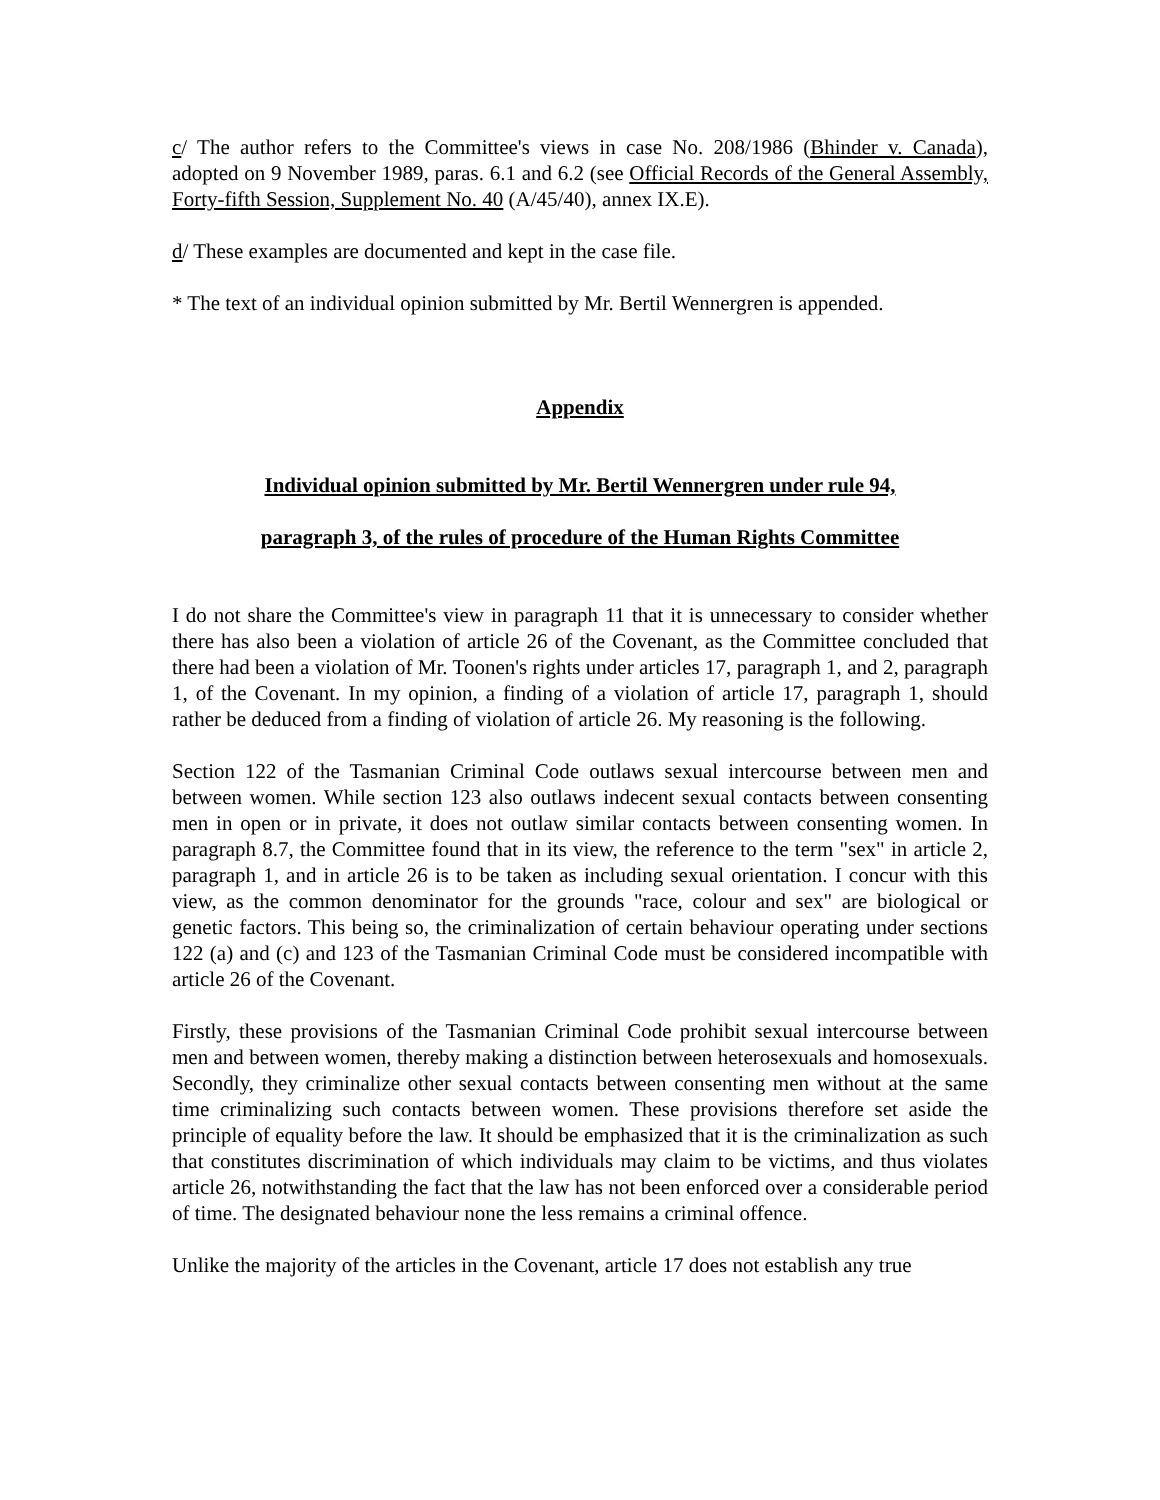c/ The author refers to the Committee's views in case No. 208/1986 (Bhinder v. Canada), adopted on 9 November 1989, paras. 6.1 and 6.2 (see Official Records of the General Assembly, Forty-fifth Session, Supplement No. 40 (A/45/40), annex IX.E).
d/ These examples are documented and kept in the case file.
* The text of an individual opinion submitted by Mr. Bertil Wennergren is appended.
Appendix
Individual opinion submitted by Mr. Bertil Wennergren under rule 94,
paragraph 3, of the rules of procedure of the Human Rights Committee
I do not share the Committee's view in paragraph 11 that it is unnecessary to consider whether there has also been a violation of article 26 of the Covenant, as the Committee concluded that there had been a violation of Mr. Toonen's rights under articles 17, paragraph 1, and 2, paragraph 1, of the Covenant. In my opinion, a finding of a violation of article 17, paragraph 1, should rather be deduced from a finding of violation of article 26. My reasoning is the following.
Section 122 of the Tasmanian Criminal Code outlaws sexual intercourse between men and between women. While section 123 also outlaws indecent sexual contacts between consenting men in open or in private, it does not outlaw similar contacts between consenting women. In paragraph 8.7, the Committee found that in its view, the reference to the term "sex" in article 2, paragraph 1, and in article 26 is to be taken as including sexual orientation. I concur with this view, as the common denominator for the grounds "race, colour and sex" are biological or genetic factors. This being so, the criminalization of certain behaviour operating under sections 122 (a) and (c) and 123 of the Tasmanian Criminal Code must be considered incompatible with article 26 of the Covenant.
Firstly, these provisions of the Tasmanian Criminal Code prohibit sexual intercourse between men and between women, thereby making a distinction between heterosexuals and homosexuals. Secondly, they criminalize other sexual contacts between consenting men without at the same time criminalizing such contacts between women. These provisions therefore set aside the principle of equality before the law. It should be emphasized that it is the criminalization as such that constitutes discrimination of which individuals may claim to be victims, and thus violates article 26, notwithstanding the fact that the law has not been enforced over a considerable period of time. The designated behaviour none the less remains a criminal offence.
Unlike the majority of the articles in the Covenant, article 17 does not establish any true